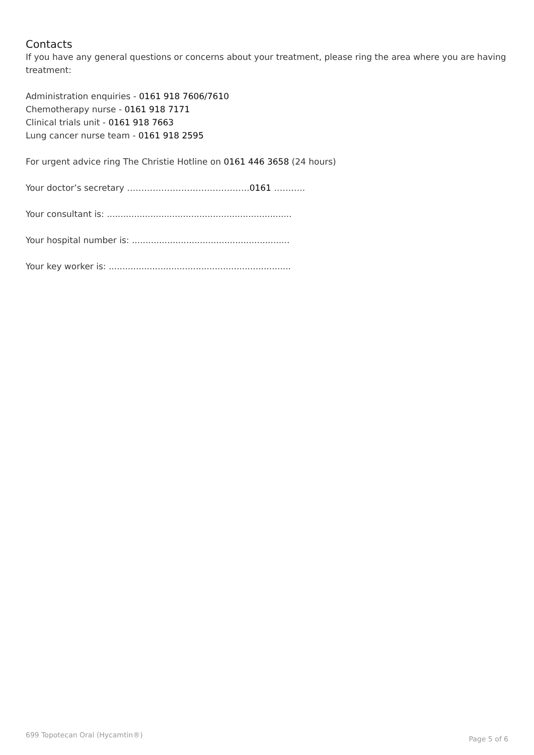Contacts
If you have any general questions or concerns about your treatment, please ring the area where you are having treatment:
Administration enquiries - 0161 918 7606/7610
Chemotherapy nurse - 0161 918 7171
Clinical trials unit - 0161 918 7663
Lung cancer nurse team - 0161 918 2595
For urgent advice ring The Christie Hotline on 0161 446 3658 (24 hours)
Your doctor’s secretary …………………………………….0161 ………..
Your consultant is: ....................................................................
Your hospital number is: ..........................................................
Your key worker is: ...................................................................
699 Topotecan Oral (Hycamtin®) Page 5 of 6